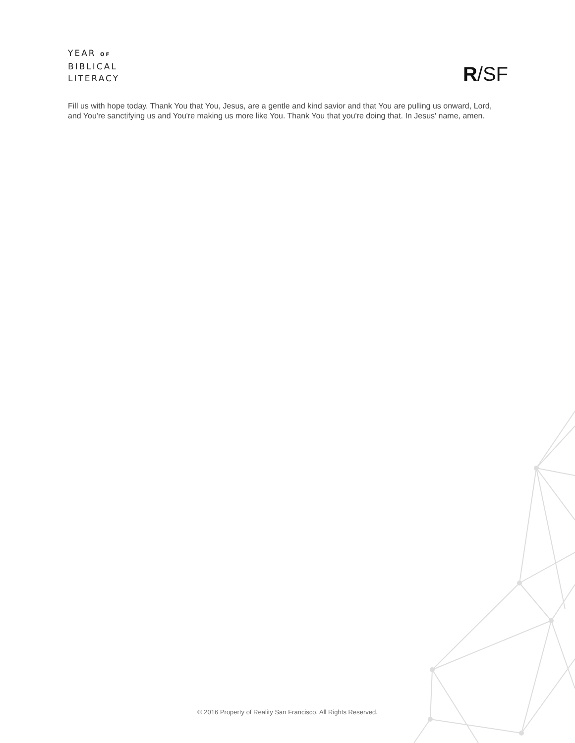YEAR OF
BIBLICAL
LITERACY
R/SF
Fill us with hope today. Thank You that You, Jesus, are a gentle and kind savior and that You are pulling us onward, Lord, and You're sanctifying us and You're making us more like You. Thank You that you're doing that. In Jesus' name, amen.
© 2016 Property of Reality San Francisco. All Rights Reserved.